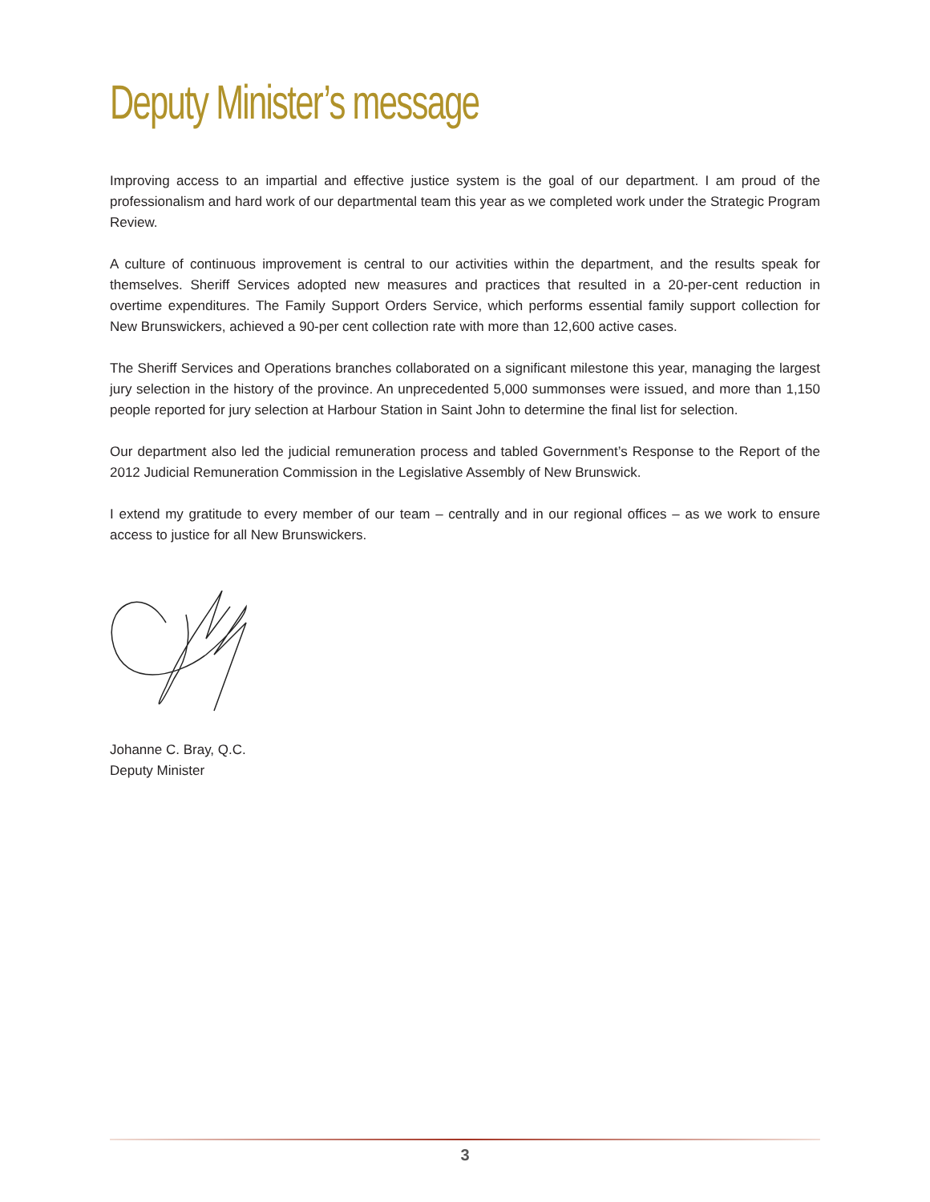Deputy Minister’s message
Improving access to an impartial and effective justice system is the goal of our department. I am proud of the professionalism and hard work of our departmental team this year as we completed work under the Strategic Program Review.
A culture of continuous improvement is central to our activities within the department, and the results speak for themselves. Sheriff Services adopted new measures and practices that resulted in a 20-per-cent reduction in overtime expenditures. The Family Support Orders Service, which performs essential family support collection for New Brunswickers, achieved a 90-per cent collection rate with more than 12,600 active cases.
The Sheriff Services and Operations branches collaborated on a significant milestone this year, managing the largest jury selection in the history of the province. An unprecedented 5,000 summonses were issued, and more than 1,150 people reported for jury selection at Harbour Station in Saint John to determine the final list for selection.
Our department also led the judicial remuneration process and tabled Government’s Response to the Report of the 2012 Judicial Remuneration Commission in the Legislative Assembly of New Brunswick.
I extend my gratitude to every member of our team – centrally and in our regional offices – as we work to ensure access to justice for all New Brunswickers.
Johanne C. Bray, Q.C.
Deputy Minister
3